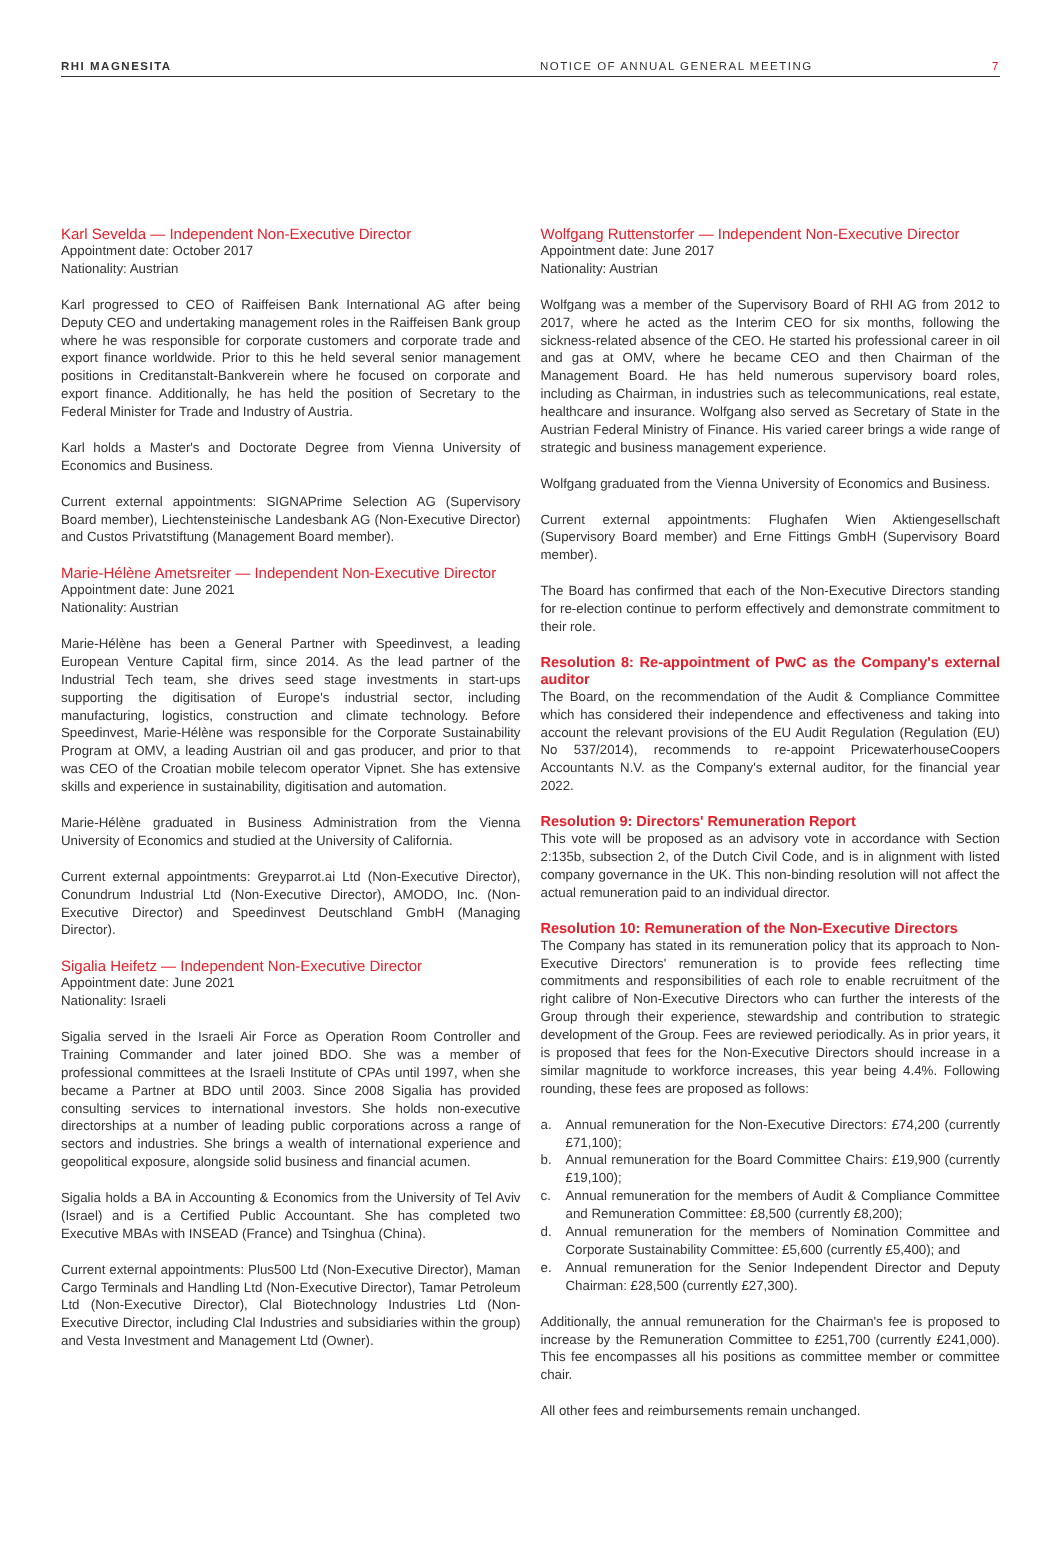RHI MAGNESITA NOTICE OF ANNUAL GENERAL MEETING 7
Karl Sevelda — Independent Non-Executive Director
Appointment date: October 2017
Nationality: Austrian
Karl progressed to CEO of Raiffeisen Bank International AG after being Deputy CEO and undertaking management roles in the Raiffeisen Bank group where he was responsible for corporate customers and corporate trade and export finance worldwide. Prior to this he held several senior management positions in Creditanstalt-Bankverein where he focused on corporate and export finance. Additionally, he has held the position of Secretary to the Federal Minister for Trade and Industry of Austria.
Karl holds a Master's and Doctorate Degree from Vienna University of Economics and Business.
Current external appointments: SIGNAPrime Selection AG (Supervisory Board member), Liechtensteinische Landesbank AG (Non-Executive Director) and Custos Privatstiftung (Management Board member).
Marie-Hélène Ametsreiter — Independent Non-Executive Director
Appointment date: June 2021
Nationality: Austrian
Marie-Hélène has been a General Partner with Speedinvest, a leading European Venture Capital firm, since 2014. As the lead partner of the Industrial Tech team, she drives seed stage investments in start-ups supporting the digitisation of Europe's industrial sector, including manufacturing, logistics, construction and climate technology. Before Speedinvest, Marie-Hélène was responsible for the Corporate Sustainability Program at OMV, a leading Austrian oil and gas producer, and prior to that was CEO of the Croatian mobile telecom operator Vipnet. She has extensive skills and experience in sustainability, digitisation and automation.
Marie-Hélène graduated in Business Administration from the Vienna University of Economics and studied at the University of California.
Current external appointments: Greyparrot.ai Ltd (Non-Executive Director), Conundrum Industrial Ltd (Non-Executive Director), AMODO, Inc. (Non-Executive Director) and Speedinvest Deutschland GmbH (Managing Director).
Sigalia Heifetz — Independent Non-Executive Director
Appointment date: June 2021
Nationality: Israeli
Sigalia served in the Israeli Air Force as Operation Room Controller and Training Commander and later joined BDO. She was a member of professional committees at the Israeli Institute of CPAs until 1997, when she became a Partner at BDO until 2003. Since 2008 Sigalia has provided consulting services to international investors. She holds non-executive directorships at a number of leading public corporations across a range of sectors and industries. She brings a wealth of international experience and geopolitical exposure, alongside solid business and financial acumen.
Sigalia holds a BA in Accounting & Economics from the University of Tel Aviv (Israel) and is a Certified Public Accountant. She has completed two Executive MBAs with INSEAD (France) and Tsinghua (China).
Current external appointments: Plus500 Ltd (Non-Executive Director), Maman Cargo Terminals and Handling Ltd (Non-Executive Director), Tamar Petroleum Ltd (Non-Executive Director), Clal Biotechnology Industries Ltd (Non-Executive Director, including Clal Industries and subsidiaries within the group) and Vesta Investment and Management Ltd (Owner).
Wolfgang Ruttenstorfer — Independent Non-Executive Director
Appointment date: June 2017
Nationality: Austrian
Wolfgang was a member of the Supervisory Board of RHI AG from 2012 to 2017, where he acted as the Interim CEO for six months, following the sickness-related absence of the CEO. He started his professional career in oil and gas at OMV, where he became CEO and then Chairman of the Management Board. He has held numerous supervisory board roles, including as Chairman, in industries such as telecommunications, real estate, healthcare and insurance. Wolfgang also served as Secretary of State in the Austrian Federal Ministry of Finance. His varied career brings a wide range of strategic and business management experience.
Wolfgang graduated from the Vienna University of Economics and Business.
Current external appointments: Flughafen Wien Aktiengesellschaft (Supervisory Board member) and Erne Fittings GmbH (Supervisory Board member).
The Board has confirmed that each of the Non-Executive Directors standing for re-election continue to perform effectively and demonstrate commitment to their role.
Resolution 8: Re-appointment of PwC as the Company's external auditor
The Board, on the recommendation of the Audit & Compliance Committee which has considered their independence and effectiveness and taking into account the relevant provisions of the EU Audit Regulation (Regulation (EU) No 537/2014), recommends to re-appoint PricewaterhouseCoopers Accountants N.V. as the Company's external auditor, for the financial year 2022.
Resolution 9: Directors' Remuneration Report
This vote will be proposed as an advisory vote in accordance with Section 2:135b, subsection 2, of the Dutch Civil Code, and is in alignment with listed company governance in the UK. This non-binding resolution will not affect the actual remuneration paid to an individual director.
Resolution 10: Remuneration of the Non-Executive Directors
The Company has stated in its remuneration policy that its approach to Non-Executive Directors' remuneration is to provide fees reflecting time commitments and responsibilities of each role to enable recruitment of the right calibre of Non-Executive Directors who can further the interests of the Group through their experience, stewardship and contribution to strategic development of the Group. Fees are reviewed periodically. As in prior years, it is proposed that fees for the Non-Executive Directors should increase in a similar magnitude to workforce increases, this year being 4.4%. Following rounding, these fees are proposed as follows:
a. Annual remuneration for the Non-Executive Directors: £74,200 (currently £71,100);
b. Annual remuneration for the Board Committee Chairs: £19,900 (currently £19,100);
c. Annual remuneration for the members of Audit & Compliance Committee and Remuneration Committee: £8,500 (currently £8,200);
d. Annual remuneration for the members of Nomination Committee and Corporate Sustainability Committee: £5,600 (currently £5,400); and
e. Annual remuneration for the Senior Independent Director and Deputy Chairman: £28,500 (currently £27,300).
Additionally, the annual remuneration for the Chairman's fee is proposed to increase by the Remuneration Committee to £251,700 (currently £241,000). This fee encompasses all his positions as committee member or committee chair.
All other fees and reimbursements remain unchanged.